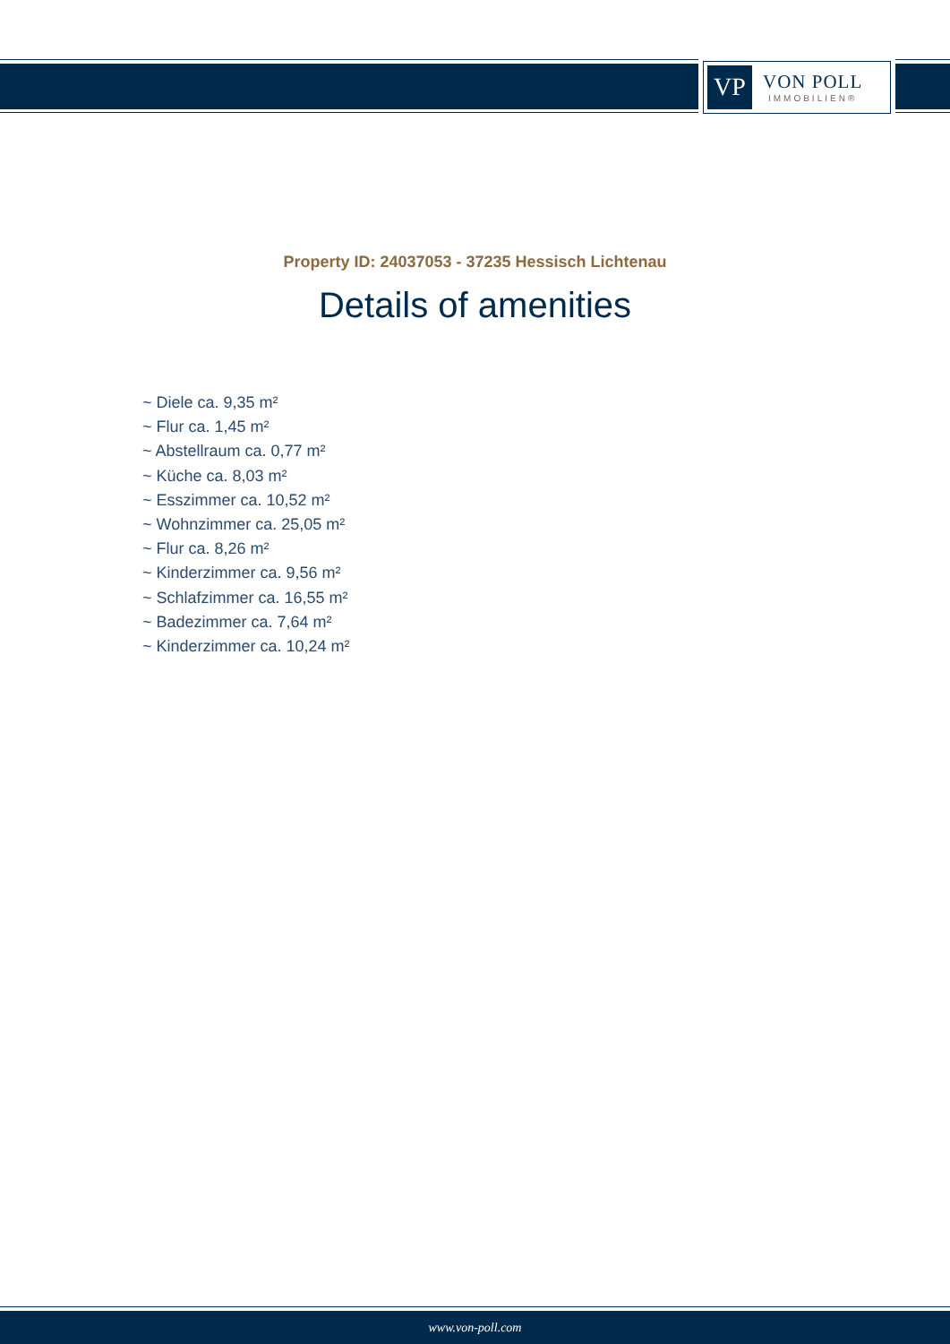VP
VON POLL
IMMOBILIEN®
Property ID: 24037053 - 37235 Hessisch Lichtenau
Details of amenities
~ Diele ca. 9,35 m²
~ Flur ca. 1,45 m²
~ Abstellraum ca. 0,77 m²
~ Küche ca. 8,03 m²
~ Esszimmer ca. 10,52 m²
~ Wohnzimmer ca. 25,05 m²
~ Flur ca. 8,26 m²
~ Kinderzimmer ca. 9,56 m²
~ Schlafzimmer ca. 16,55 m²
~ Badezimmer ca. 7,64 m²
~ Kinderzimmer ca. 10,24 m²
www.von-poll.com